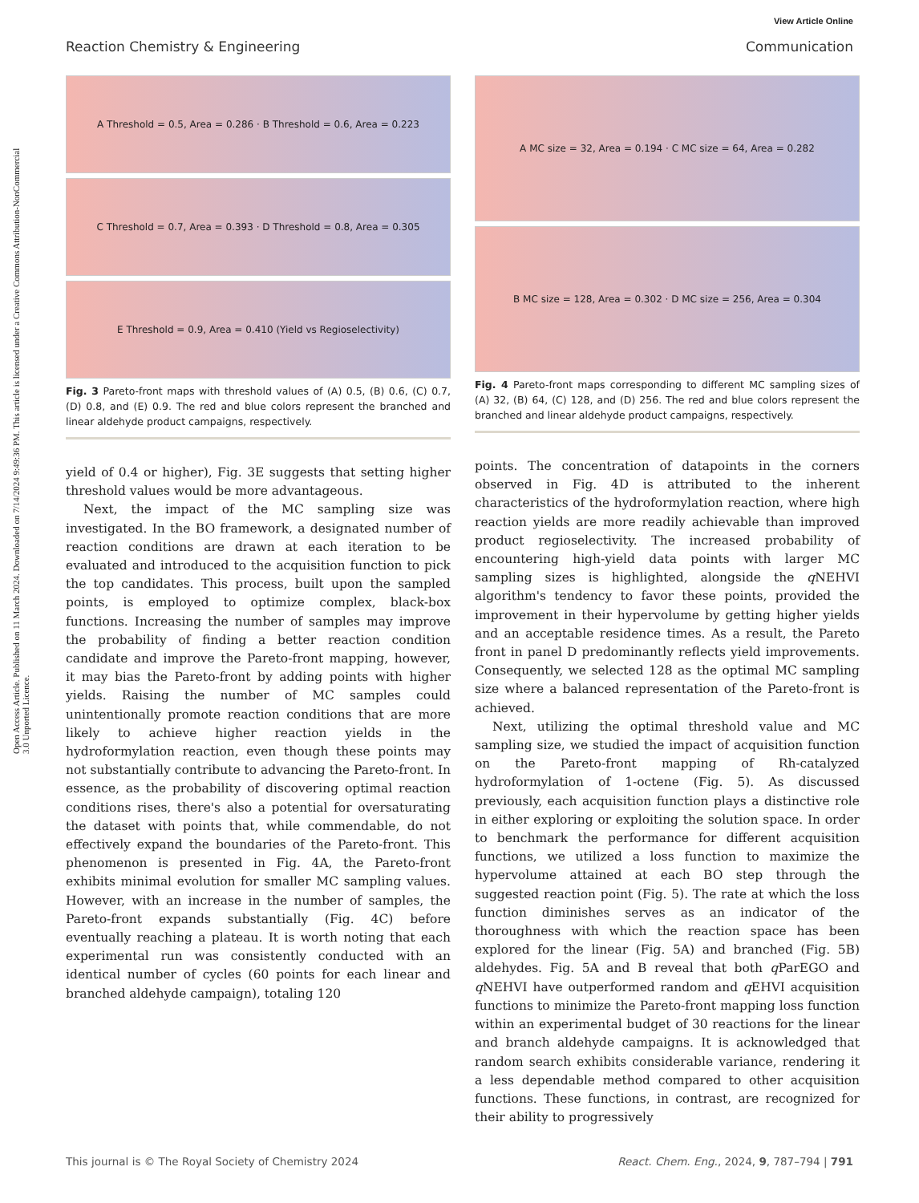Open Access Article. Published on 11 March 2024. Downloaded on 7/14/2024 9:49:36 PM. This article is licensed under a Creative Commons Attribution-NonCommercial 3.0 Unported Licence.
View Article Online
Reaction Chemistry & Engineering Communication
A Threshold = 0.5, Area = 0.286 · B Threshold = 0.6, Area = 0.223
C Threshold = 0.7, Area = 0.393 · D Threshold = 0.8, Area = 0.305
E Threshold = 0.9, Area = 0.410 (Yield vs Regioselectivity)
Fig. 3 Pareto-front maps with threshold values of (A) 0.5, (B) 0.6, (C) 0.7, (D) 0.8, and (E) 0.9. The red and blue colors represent the branched and linear aldehyde product campaigns, respectively.
yield of 0.4 or higher), Fig. 3E suggests that setting higher threshold values would be more advantageous.
Next, the impact of the MC sampling size was investigated. In the BO framework, a designated number of reaction conditions are drawn at each iteration to be evaluated and introduced to the acquisition function to pick the top candidates. This process, built upon the sampled points, is employed to optimize complex, black-box functions. Increasing the number of samples may improve the probability of finding a better reaction condition candidate and improve the Pareto-front mapping, however, it may bias the Pareto-front by adding points with higher yields. Raising the number of MC samples could unintentionally promote reaction conditions that are more likely to achieve higher reaction yields in the hydroformylation reaction, even though these points may not substantially contribute to advancing the Pareto-front. In essence, as the probability of discovering optimal reaction conditions rises, there's also a potential for oversaturating the dataset with points that, while commendable, do not effectively expand the boundaries of the Pareto-front. This phenomenon is presented in Fig. 4A, the Pareto-front exhibits minimal evolution for smaller MC sampling values. However, with an increase in the number of samples, the Pareto-front expands substantially (Fig. 4C) before eventually reaching a plateau. It is worth noting that each experimental run was consistently conducted with an identical number of cycles (60 points for each linear and branched aldehyde campaign), totaling 120
A MC size = 32, Area = 0.194 · C MC size = 64, Area = 0.282
B MC size = 128, Area = 0.302 · D MC size = 256, Area = 0.304
Fig. 4 Pareto-front maps corresponding to different MC sampling sizes of (A) 32, (B) 64, (C) 128, and (D) 256. The red and blue colors represent the branched and linear aldehyde product campaigns, respectively.
points. The concentration of datapoints in the corners observed in Fig. 4D is attributed to the inherent characteristics of the hydroformylation reaction, where high reaction yields are more readily achievable than improved product regioselectivity. The increased probability of encountering high-yield data points with larger MC sampling sizes is highlighted, alongside the q NEHVI algorithm's tendency to favor these points, provided the improvement in their hypervolume by getting higher yields and an acceptable residence times. As a result, the Pareto front in panel D predominantly reflects yield improvements. Consequently, we selected 128 as the optimal MC sampling size where a balanced representation of the Pareto-front is achieved.
Next, utilizing the optimal threshold value and MC sampling size, we studied the impact of acquisition function on the Pareto-front mapping of Rh-catalyzed hydroformylation of 1-octene (Fig. 5). As discussed previously, each acquisition function plays a distinctive role in either exploring or exploiting the solution space. In order to benchmark the performance for different acquisition functions, we utilized a loss function to maximize the hypervolume attained at each BO step through the suggested reaction point (Fig. 5). The rate at which the loss function diminishes serves as an indicator of the thoroughness with which the reaction space has been explored for the linear (Fig. 5A) and branched (Fig. 5B) aldehydes. Fig. 5A and B reveal that both q ParEGO and q NEHVI have outperformed random and q EHVI acquisition functions to minimize the Pareto-front mapping loss function within an experimental budget of 30 reactions for the linear and branch aldehyde campaigns. It is acknowledged that random search exhibits considerable variance, rendering it a less dependable method compared to other acquisition functions. These functions, in contrast, are recognized for their ability to progressively
This journal is © The Royal Society of Chemistry 2024 React. Chem. Eng., 2024, 9, 787–794 | 791